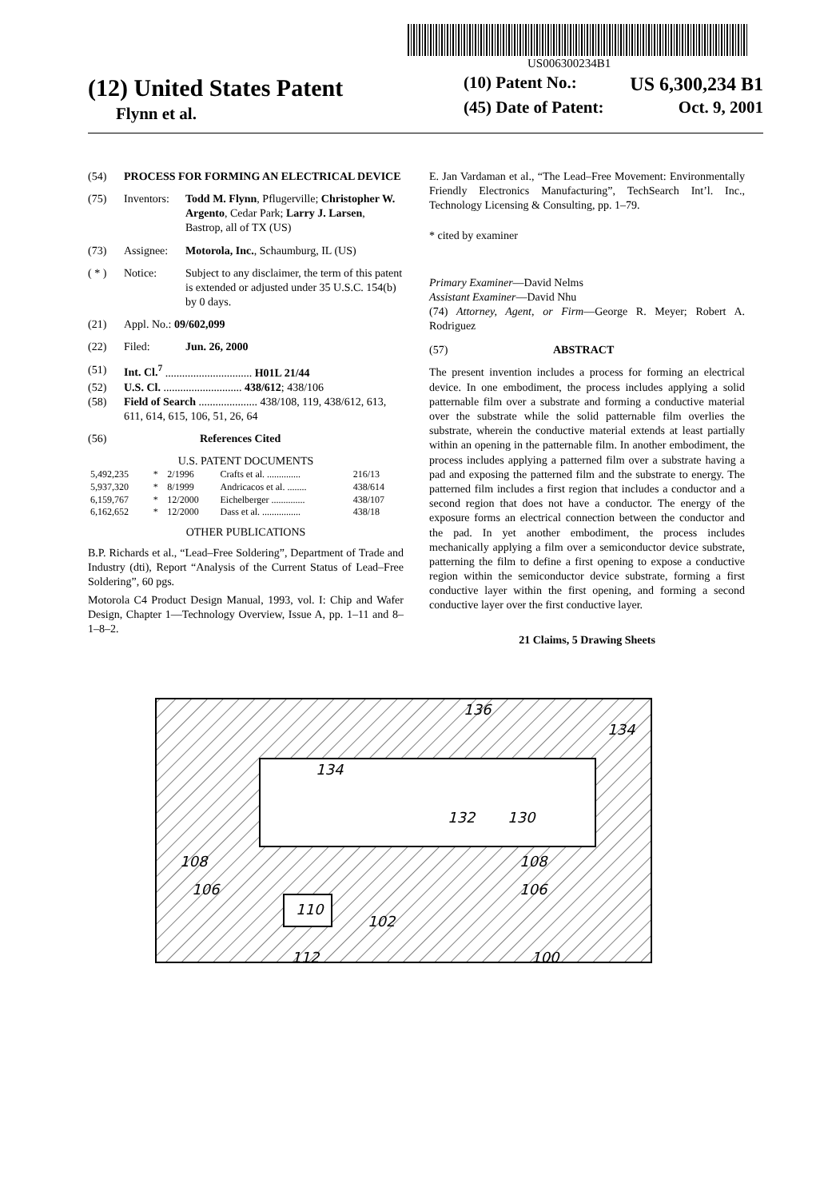US006300234B1
(12) United States Patent
Flynn et al.
(10) Patent No.: US 6,300,234 B1
(45) Date of Patent: Oct. 9, 2001
(54) PROCESS FOR FORMING AN ELECTRICAL DEVICE
(75) Inventors: Todd M. Flynn, Pflugerville; Christopher W. Argento, Cedar Park; Larry J. Larsen, Bastrop, all of TX (US)
(73) Assignee: Motorola, Inc., Schaumburg, IL (US)
( * ) Notice: Subject to any disclaimer, the term of this patent is extended or adjusted under 35 U.S.C. 154(b) by 0 days.
(21) Appl. No.: 09/602,099
(22) Filed: Jun. 26, 2000
(51) Int. Cl.<sup>7</sup> ............................... H01L 21/44
(52) U.S. Cl. ............................ 438/612; 438/106
(58) Field of Search ..................... 438/108, 119, 438/612, 613, 611, 614, 615, 106, 51, 26, 64
(56) References Cited
U.S. PATENT DOCUMENTS
| 5,492,235 | * | 2/1996 | Crafts et al. .............. | 216/13 |
| 5,937,320 | * | 8/1999 | Andricacos et al. ........ | 438/614 |
| 6,159,767 | * | 12/2000 | Eichelberger .............. | 438/107 |
| 6,162,652 | * | 12/2000 | Dass et al. ................ | 438/18 |
OTHER PUBLICATIONS
B.P. Richards et al., “Lead–Free Soldering”, Department of Trade and Industry (dti), Report “Analysis of the Current Status of Lead–Free Soldering”, 60 pgs.
Motorola C4 Product Design Manual, 1993, vol. I: Chip and Wafer Design, Chapter 1—Technology Overview, Issue A, pp. 1–11 and 8–1–8–2.
E. Jan Vardaman et al., “The Lead–Free Movement: Environmentally Friendly Electronics Manufacturing”, TechSearch Int’l. Inc., Technology Licensing & Consulting, pp. 1–79.
* cited by examiner
Primary Examiner—David Nelms
Assistant Examiner—David Nhu
(74) Attorney, Agent, or Firm—George R. Meyer; Robert A. Rodriguez
(57) ABSTRACT
The present invention includes a process for forming an electrical device. In one embodiment, the process includes applying a solid patternable film over a substrate and forming a conductive material over the substrate while the solid patternable film overlies the substrate, wherein the conductive material extends at least partially within an opening in the patternable film. In another embodiment, the process includes applying a patterned film over a substrate having a pad and exposing the patterned film and the substrate to energy. The patterned film includes a first region that includes a conductor and a second region that does not have a conductor. The energy of the exposure forms an electrical connection between the conductor and the pad. In yet another embodiment, the process includes mechanically applying a film over a semiconductor device substrate, patterning the film to define a first opening to expose a conductive region within the semiconductor device substrate, forming a first conductive layer within the first opening, and forming a second conductive layer over the first conductive layer.
21 Claims, 5 Drawing Sheets
136
134
134
132
130
108
108
106
106
110
102
112
100